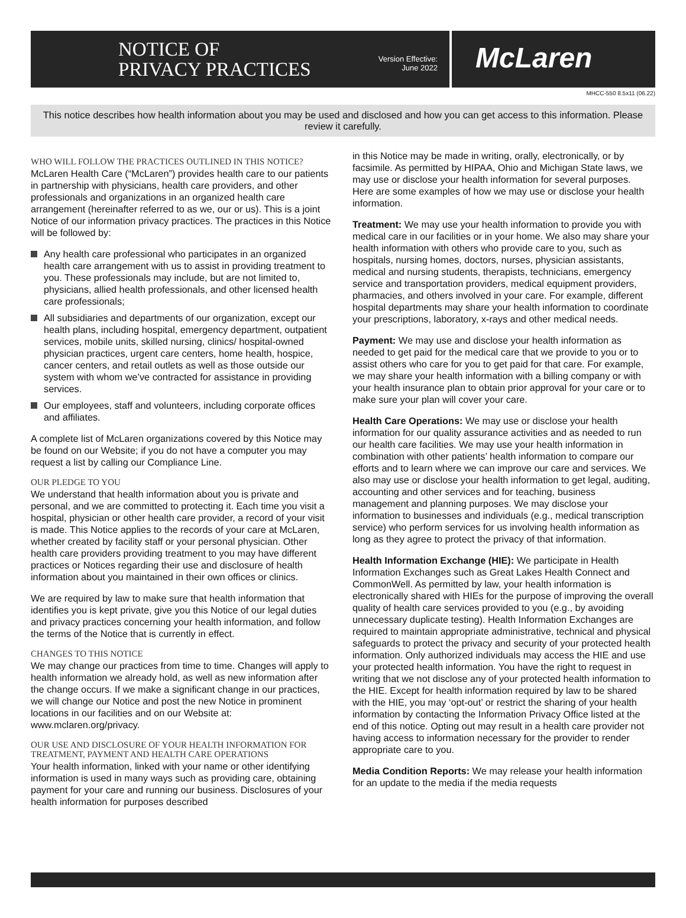NOTICE OF
PRIVACY PRACTICES
Version Effective:
June 2022
McLaren
MHCC-550 8.5x11 (06.22)
This notice describes how health information about you may be used and disclosed and how you can get access to this information. Please review it carefully.
WHO WILL FOLLOW THE PRACTICES OUTLINED IN THIS NOTICE?
McLaren Health Care (“McLaren”) provides health care to our patients in partnership with physicians, health care providers, and other professionals and organizations in an organized health care arrangement (hereinafter referred to as we, our or us). This is a joint Notice of our information privacy practices. The practices in this Notice will be followed by:
Any health care professional who participates in an organized health care arrangement with us to assist in providing treatment to you. These professionals may include, but are not limited to, physicians, allied health professionals, and other licensed health care professionals;
All subsidiaries and departments of our organization, except our health plans, including hospital, emergency department, outpatient services, mobile units, skilled nursing, clinics/ hospital-owned physician practices, urgent care centers, home health, hospice, cancer centers, and retail outlets as well as those outside our system with whom we’ve contracted for assistance in providing services.
Our employees, staff and volunteers, including corporate offices and affiliates.
A complete list of McLaren organizations covered by this Notice may be found on our Website; if you do not have a computer you may request a list by calling our Compliance Line.
OUR PLEDGE TO YOU
We understand that health information about you is private and personal, and we are committed to protecting it. Each time you visit a hospital, physician or other health care provider, a record of your visit is made. This Notice applies to the records of your care at McLaren, whether created by facility staff or your personal physician. Other health care providers providing treatment to you may have different practices or Notices regarding their use and disclosure of health information about you maintained in their own offices or clinics.
We are required by law to make sure that health information that identifies you is kept private, give you this Notice of our legal duties and privacy practices concerning your health information, and follow the terms of the Notice that is currently in effect.
CHANGES TO THIS NOTICE
We may change our practices from time to time. Changes will apply to health information we already hold, as well as new information after the change occurs. If we make a significant change in our practices, we will change our Notice and post the new Notice in prominent locations in our facilities and on our Website at: www.mclaren.org/privacy.
OUR USE AND DISCLOSURE OF YOUR HEALTH INFORMATION FOR TREATMENT, PAYMENT AND HEALTH CARE OPERATIONS
Your health information, linked with your name or other identifying information is used in many ways such as providing care, obtaining payment for your care and running our business. Disclosures of your health information for purposes described
in this Notice may be made in writing, orally, electronically, or by facsimile. As permitted by HIPAA, Ohio and Michigan State laws, we may use or disclose your health information for several purposes. Here are some examples of how we may use or disclose your health information.
Treatment: We may use your health information to provide you with medical care in our facilities or in your home. We also may share your health information with others who provide care to you, such as hospitals, nursing homes, doctors, nurses, physician assistants, medical and nursing students, therapists, technicians, emergency service and transportation providers, medical equipment providers, pharmacies, and others involved in your care. For example, different hospital departments may share your health information to coordinate your prescriptions, laboratory, x-rays and other medical needs.
Payment: We may use and disclose your health information as needed to get paid for the medical care that we provide to you or to assist others who care for you to get paid for that care. For example, we may share your health information with a billing company or with your health insurance plan to obtain prior approval for your care or to make sure your plan will cover your care.
Health Care Operations: We may use or disclose your health information for our quality assurance activities and as needed to run our health care facilities. We may use your health information in combination with other patients’ health information to compare our efforts and to learn where we can improve our care and services. We also may use or disclose your health information to get legal, auditing, accounting and other services and for teaching, business management and planning purposes. We may disclose your information to businesses and individuals (e.g., medical transcription service) who perform services for us involving health information as long as they agree to protect the privacy of that information.
Health Information Exchange (HIE): We participate in Health Information Exchanges such as Great Lakes Health Connect and CommonWell. As permitted by law, your health information is electronically shared with HIEs for the purpose of improving the overall quality of health care services provided to you (e.g., by avoiding unnecessary duplicate testing). Health Information Exchanges are required to maintain appropriate administrative, technical and physical safeguards to protect the privacy and security of your protected health information. Only authorized individuals may access the HIE and use your protected health information. You have the right to request in writing that we not disclose any of your protected health information to the HIE. Except for health information required by law to be shared with the HIE, you may ‘opt-out’ or restrict the sharing of your health information by contacting the Information Privacy Office listed at the end of this notice. Opting out may result in a health care provider not having access to information necessary for the provider to render appropriate care to you.
Media Condition Reports: We may release your health information for an update to the media if the media requests